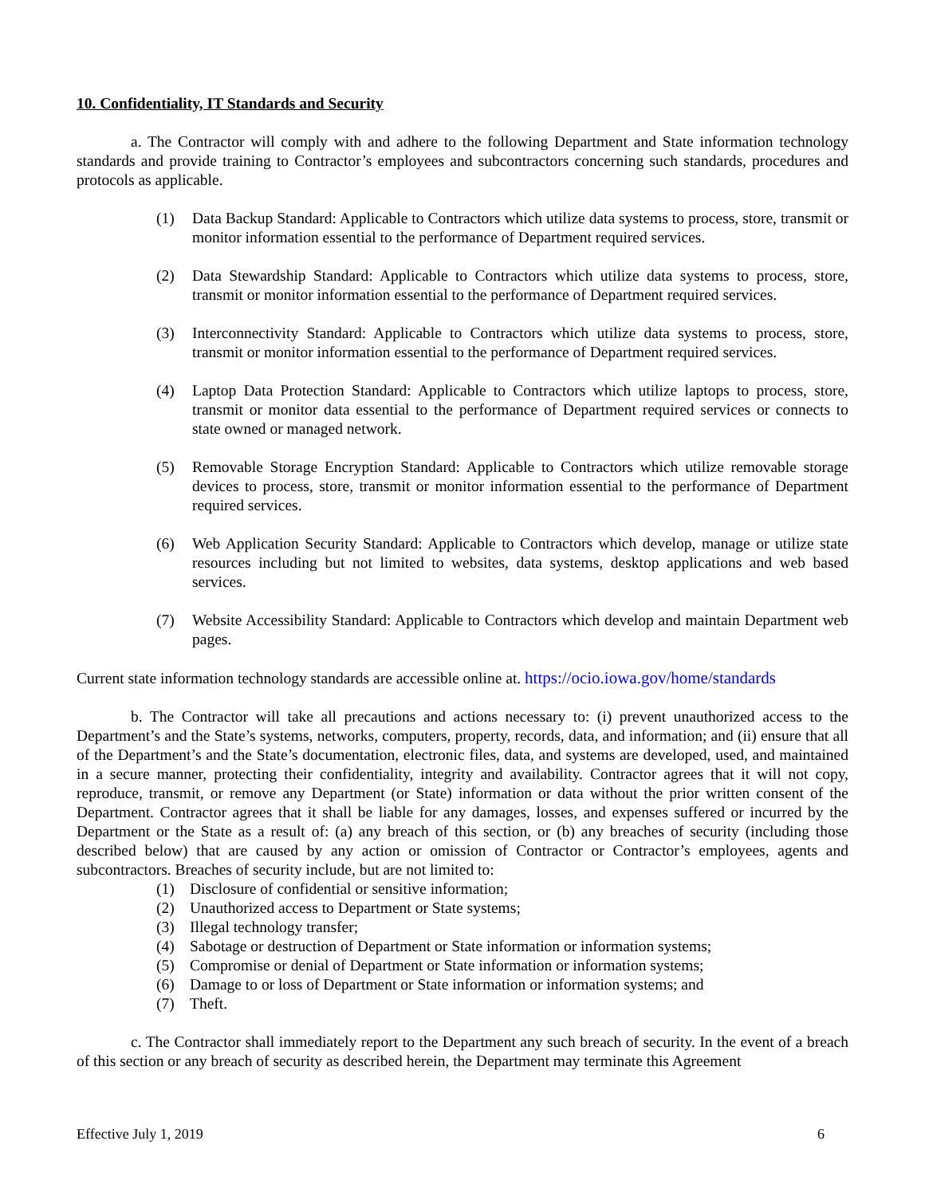10. Confidentiality, IT Standards and Security
a. The Contractor will comply with and adhere to the following Department and State information technology standards and provide training to Contractor’s employees and subcontractors concerning such standards, procedures and protocols as applicable.
(1) Data Backup Standard: Applicable to Contractors which utilize data systems to process, store, transmit or monitor information essential to the performance of Department required services.
(2) Data Stewardship Standard: Applicable to Contractors which utilize data systems to process, store, transmit or monitor information essential to the performance of Department required services.
(3) Interconnectivity Standard: Applicable to Contractors which utilize data systems to process, store, transmit or monitor information essential to the performance of Department required services.
(4) Laptop Data Protection Standard: Applicable to Contractors which utilize laptops to process, store, transmit or monitor data essential to the performance of Department required services or connects to state owned or managed network.
(5) Removable Storage Encryption Standard: Applicable to Contractors which utilize removable storage devices to process, store, transmit or monitor information essential to the performance of Department required services.
(6) Web Application Security Standard: Applicable to Contractors which develop, manage or utilize state resources including but not limited to websites, data systems, desktop applications and web based services.
(7) Website Accessibility Standard: Applicable to Contractors which develop and maintain Department web pages.
Current state information technology standards are accessible online at. https://ocio.iowa.gov/home/standards
b. The Contractor will take all precautions and actions necessary to: (i) prevent unauthorized access to the Department’s and the State’s systems, networks, computers, property, records, data, and information; and (ii) ensure that all of the Department’s and the State’s documentation, electronic files, data, and systems are developed, used, and maintained in a secure manner, protecting their confidentiality, integrity and availability. Contractor agrees that it will not copy, reproduce, transmit, or remove any Department (or State) information or data without the prior written consent of the Department. Contractor agrees that it shall be liable for any damages, losses, and expenses suffered or incurred by the Department or the State as a result of: (a) any breach of this section, or (b) any breaches of security (including those described below) that are caused by any action or omission of Contractor or Contractor’s employees, agents and subcontractors. Breaches of security include, but are not limited to:
(1) Disclosure of confidential or sensitive information;
(2) Unauthorized access to Department or State systems;
(3) Illegal technology transfer;
(4) Sabotage or destruction of Department or State information or information systems;
(5) Compromise or denial of Department or State information or information systems;
(6) Damage to or loss of Department or State information or information systems; and
(7) Theft.
c. The Contractor shall immediately report to the Department any such breach of security. In the event of a breach of this section or any breach of security as described herein, the Department may terminate this Agreement
Effective July 1, 2019 6